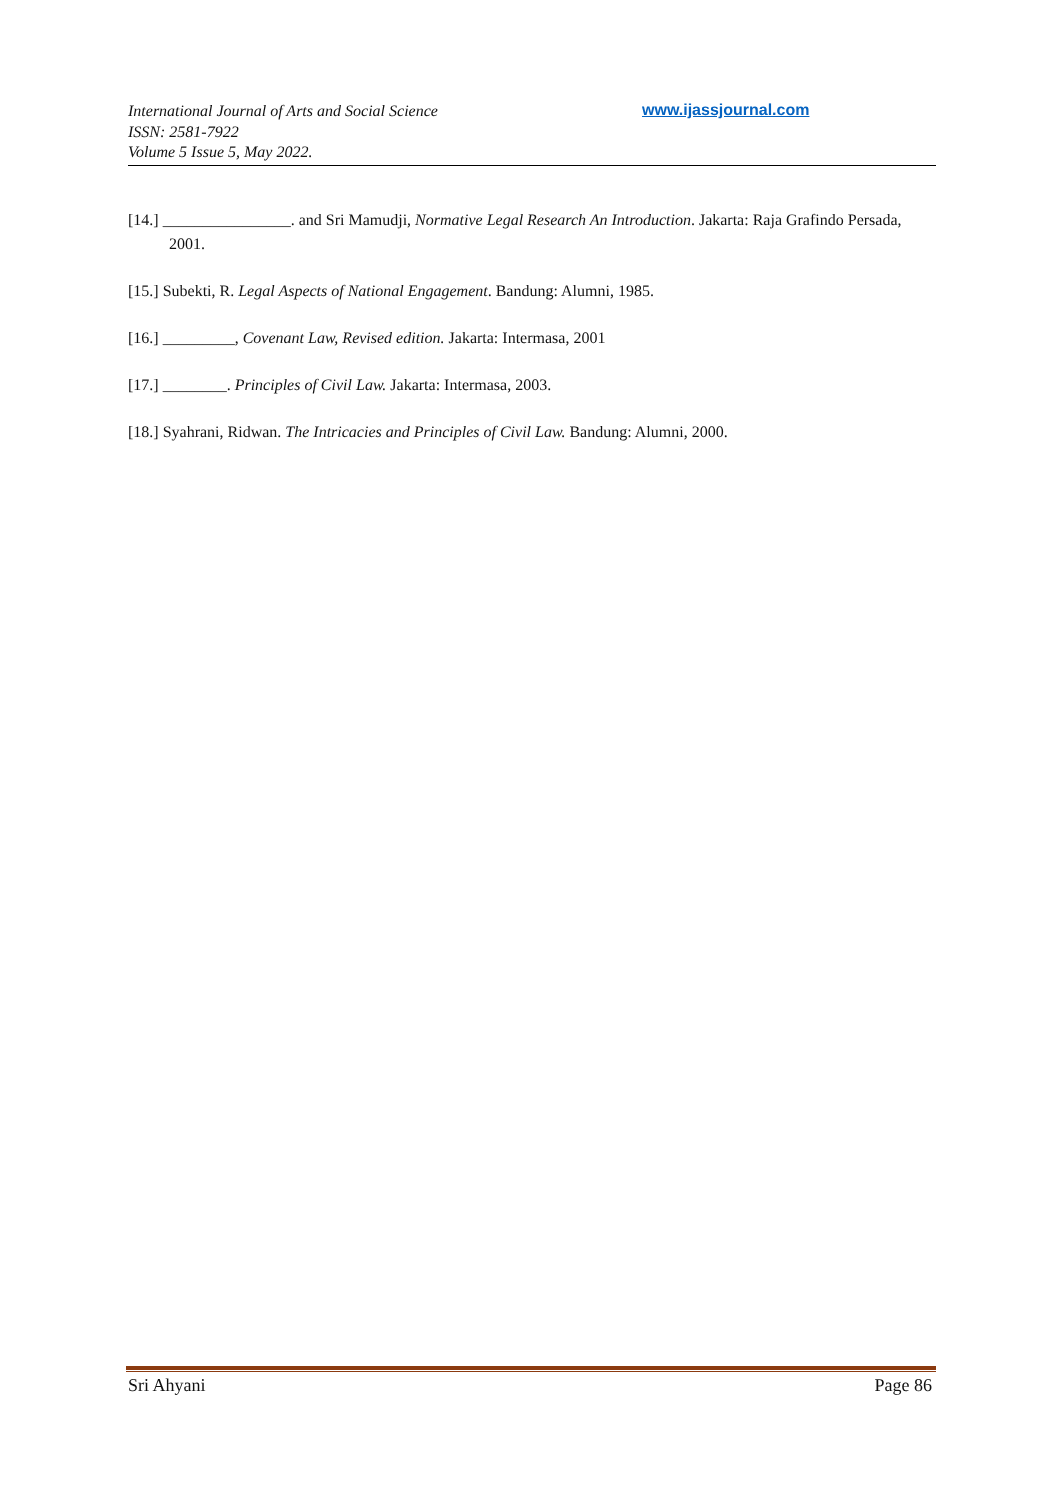International Journal of Arts and Social Science
ISSN: 2581-7922
Volume 5 Issue 5, May 2022.
www.ijassjournal.com
[14.] ________________. and Sri Mamudji, Normative Legal Research An Introduction. Jakarta: Raja Grafindo Persada, 2001.
[15.] Subekti, R. Legal Aspects of National Engagement. Bandung: Alumni, 1985.
[16.] _________, Covenant Law, Revised edition. Jakarta: Intermasa, 2001
[17.] ________. Principles of Civil Law. Jakarta: Intermasa, 2003.
[18.] Syahrani, Ridwan. The Intricacies and Principles of Civil Law. Bandung: Alumni, 2000.
Sri Ahyani Page 86